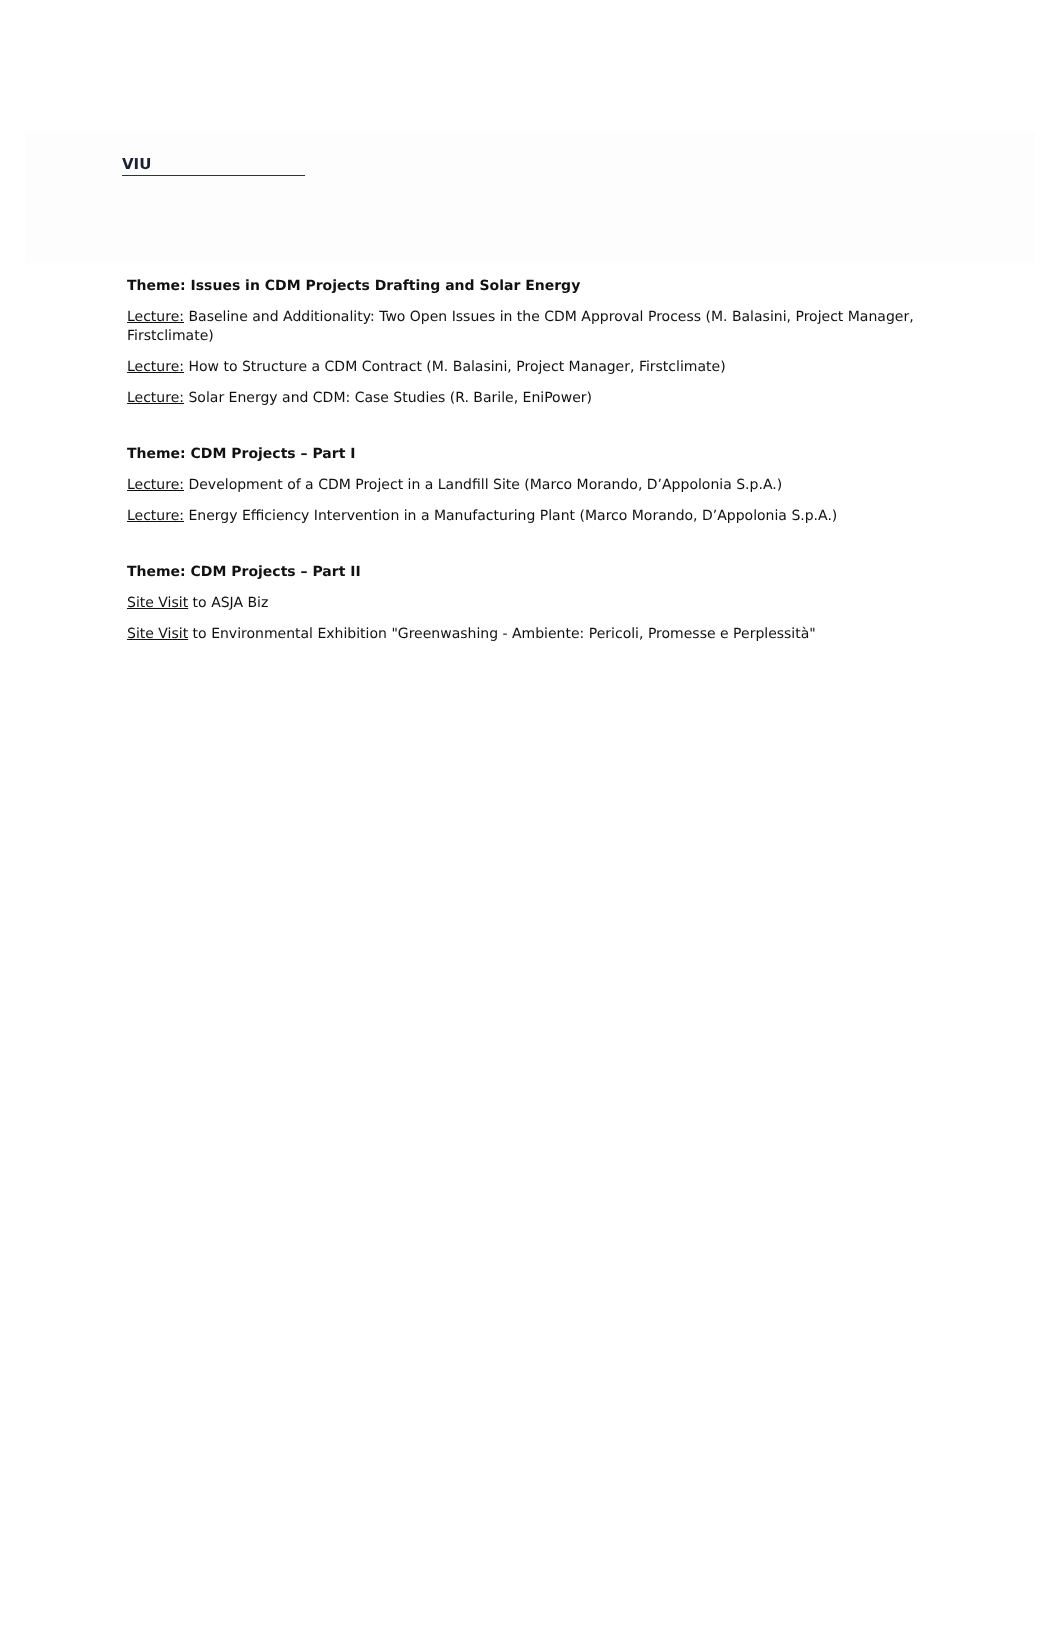VIU
Theme: Issues in CDM Projects Drafting and Solar Energy
Lecture: Baseline and Additionality: Two Open Issues in the CDM Approval Process (M. Balasini, Project Manager, Firstclimate)
Lecture: How to Structure a CDM Contract (M. Balasini, Project Manager, Firstclimate)
Lecture: Solar Energy and CDM: Case Studies (R. Barile, EniPower)
Theme: CDM Projects – Part I
Lecture: Development of a CDM Project in a Landfill Site (Marco Morando, D’Appolonia S.p.A.)
Lecture: Energy Efficiency Intervention in a Manufacturing Plant (Marco Morando, D’Appolonia S.p.A.)
Theme: CDM Projects – Part II
Site Visit to ASJA Biz
Site Visit to Environmental Exhibition "Greenwashing - Ambiente: Pericoli, Promesse e Perplessità"